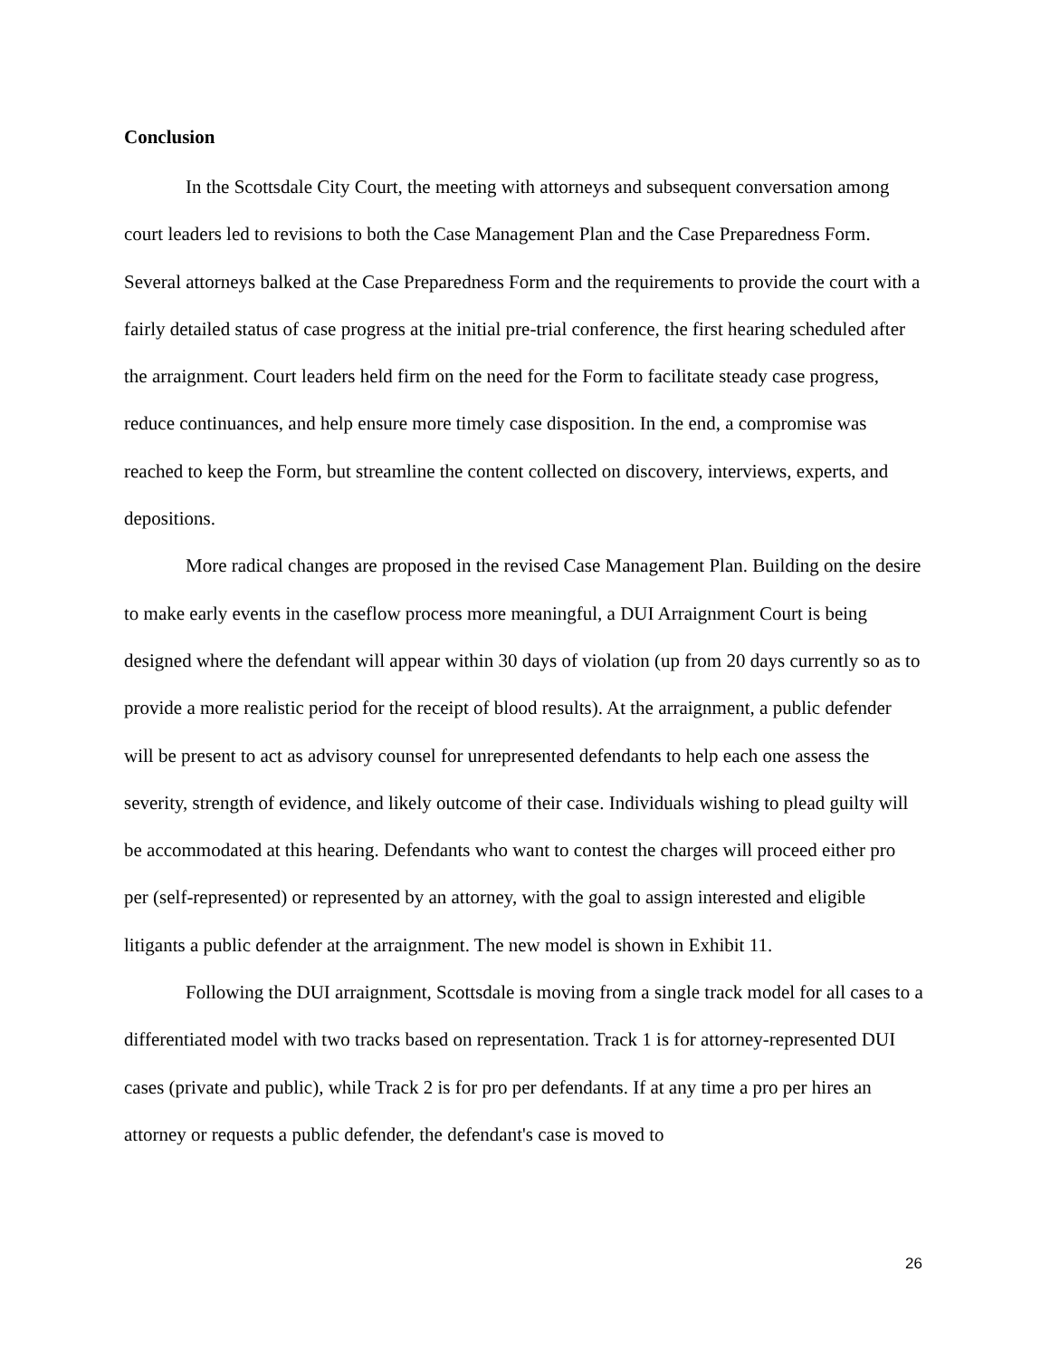Conclusion
In the Scottsdale City Court, the meeting with attorneys and subsequent conversation among court leaders led to revisions to both the Case Management Plan and the Case Preparedness Form. Several attorneys balked at the Case Preparedness Form and the requirements to provide the court with a fairly detailed status of case progress at the initial pre-trial conference, the first hearing scheduled after the arraignment. Court leaders held firm on the need for the Form to facilitate steady case progress, reduce continuances, and help ensure more timely case disposition. In the end, a compromise was reached to keep the Form, but streamline the content collected on discovery, interviews, experts, and depositions.
More radical changes are proposed in the revised Case Management Plan. Building on the desire to make early events in the caseflow process more meaningful, a DUI Arraignment Court is being designed where the defendant will appear within 30 days of violation (up from 20 days currently so as to provide a more realistic period for the receipt of blood results). At the arraignment, a public defender will be present to act as advisory counsel for unrepresented defendants to help each one assess the severity, strength of evidence, and likely outcome of their case. Individuals wishing to plead guilty will be accommodated at this hearing. Defendants who want to contest the charges will proceed either pro per (self-represented) or represented by an attorney, with the goal to assign interested and eligible litigants a public defender at the arraignment. The new model is shown in Exhibit 11.
Following the DUI arraignment, Scottsdale is moving from a single track model for all cases to a differentiated model with two tracks based on representation. Track 1 is for attorney-represented DUI cases (private and public), while Track 2 is for pro per defendants. If at any time a pro per hires an attorney or requests a public defender, the defendant's case is moved to
26